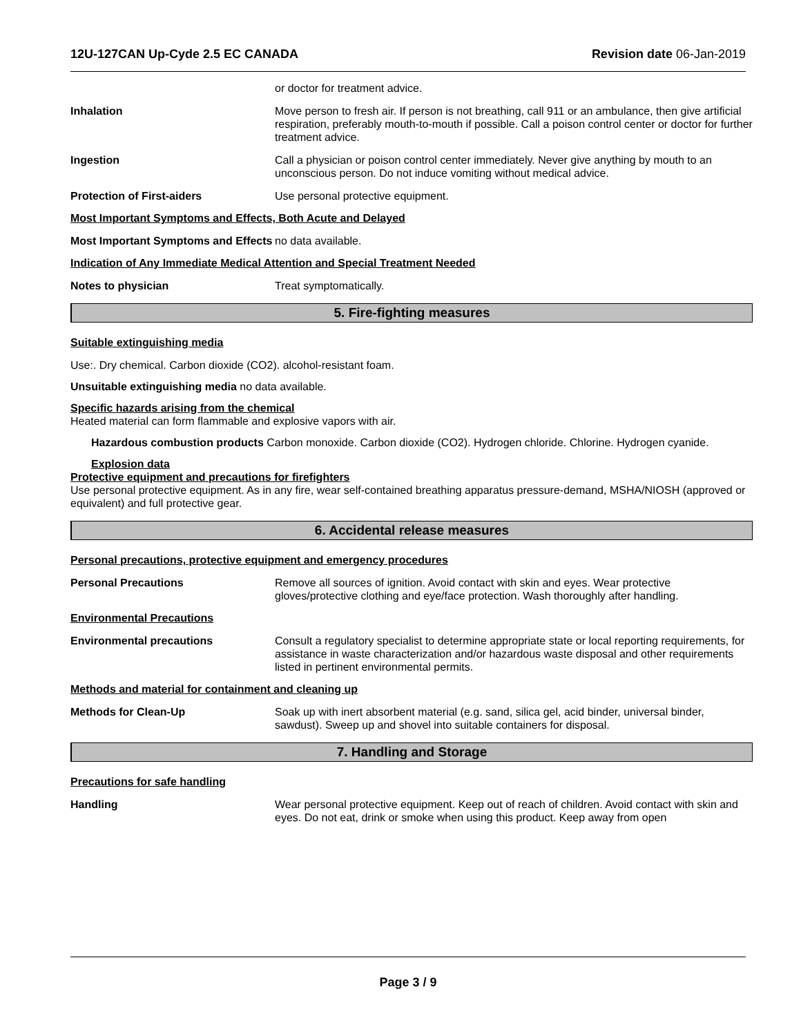12U-127CAN Up-Cyde 2.5 EC CANADA Revision date 06-Jan-2019
or doctor for treatment advice.
Inhalation Move person to fresh air. If person is not breathing, call 911 or an ambulance, then give artificial respiration, preferably mouth-to-mouth if possible. Call a poison control center or doctor for further treatment advice.
Ingestion Call a physician or poison control center immediately. Never give anything by mouth to an unconscious person. Do not induce vomiting without medical advice.
Protection of First-aiders Use personal protective equipment.
Most Important Symptoms and Effects, Both Acute and Delayed
Most Important Symptoms and Effects
no data available.
Indication of Any Immediate Medical Attention and Special Treatment Needed
Notes to physician Treat symptomatically.
5. Fire-fighting measures
Suitable extinguishing media
Use:. Dry chemical. Carbon dioxide (CO2). alcohol-resistant foam.
Unsuitable extinguishing media no data available.
Specific hazards arising from the chemical
Heated material can form flammable and explosive vapors with air.
Hazardous combustion products Carbon monoxide. Carbon dioxide (CO2). Hydrogen chloride. Chlorine. Hydrogen cyanide.
Explosion data
Protective equipment and precautions for firefighters
Use personal protective equipment. As in any fire, wear self-contained breathing apparatus pressure-demand, MSHA/NIOSH (approved or equivalent) and full protective gear.
6. Accidental release measures
Personal precautions, protective equipment and emergency procedures
Personal Precautions Remove all sources of ignition. Avoid contact with skin and eyes. Wear protective gloves/protective clothing and eye/face protection. Wash thoroughly after handling.
Environmental Precautions
Environmental precautions Consult a regulatory specialist to determine appropriate state or local reporting requirements, for assistance in waste characterization and/or hazardous waste disposal and other requirements listed in pertinent environmental permits.
Methods and material for containment and cleaning up
Methods for Clean-Up Soak up with inert absorbent material (e.g. sand, silica gel, acid binder, universal binder, sawdust). Sweep up and shovel into suitable containers for disposal.
7. Handling and Storage
Precautions for safe handling
Handling Wear personal protective equipment. Keep out of reach of children. Avoid contact with skin and eyes. Do not eat, drink or smoke when using this product. Keep away from open
Page 3 / 9